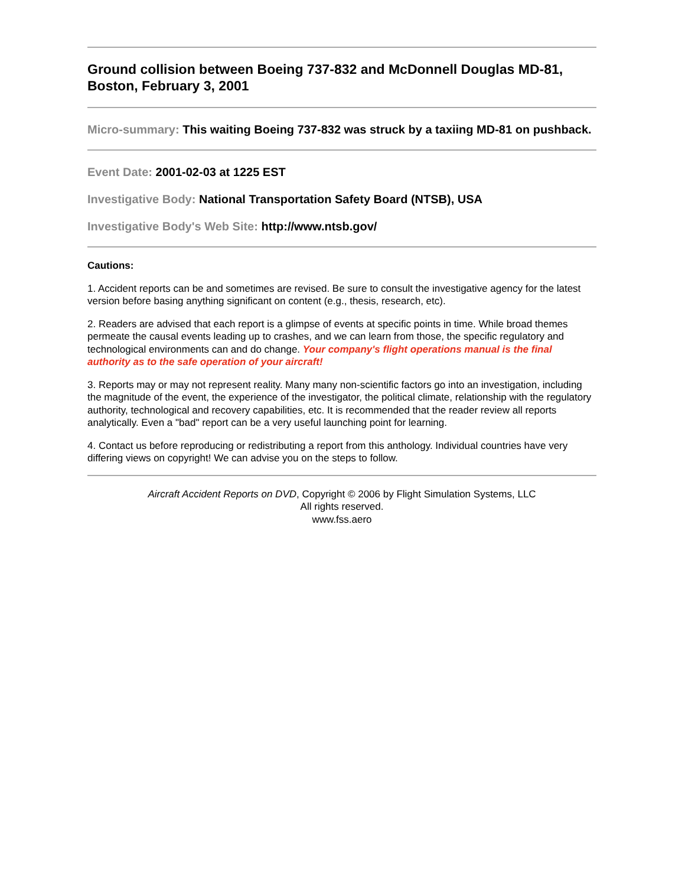Ground collision between Boeing 737-832 and McDonnell Douglas MD-81, Boston, February 3, 2001
Micro-summary: This waiting Boeing 737-832 was struck by a taxiing MD-81 on pushback.
Event Date: 2001-02-03 at 1225 EST
Investigative Body: National Transportation Safety Board (NTSB), USA
Investigative Body's Web Site: http://www.ntsb.gov/
Cautions:
1. Accident reports can be and sometimes are revised. Be sure to consult the investigative agency for the latest version before basing anything significant on content (e.g., thesis, research, etc).
2. Readers are advised that each report is a glimpse of events at specific points in time. While broad themes permeate the causal events leading up to crashes, and we can learn from those, the specific regulatory and technological environments can and do change. Your company's flight operations manual is the final authority as to the safe operation of your aircraft!
3. Reports may or may not represent reality. Many many non-scientific factors go into an investigation, including the magnitude of the event, the experience of the investigator, the political climate, relationship with the regulatory authority, technological and recovery capabilities, etc. It is recommended that the reader review all reports analytically. Even a "bad" report can be a very useful launching point for learning.
4. Contact us before reproducing or redistributing a report from this anthology. Individual countries have very differing views on copyright! We can advise you on the steps to follow.
Aircraft Accident Reports on DVD, Copyright © 2006 by Flight Simulation Systems, LLC
All rights reserved.
www.fss.aero